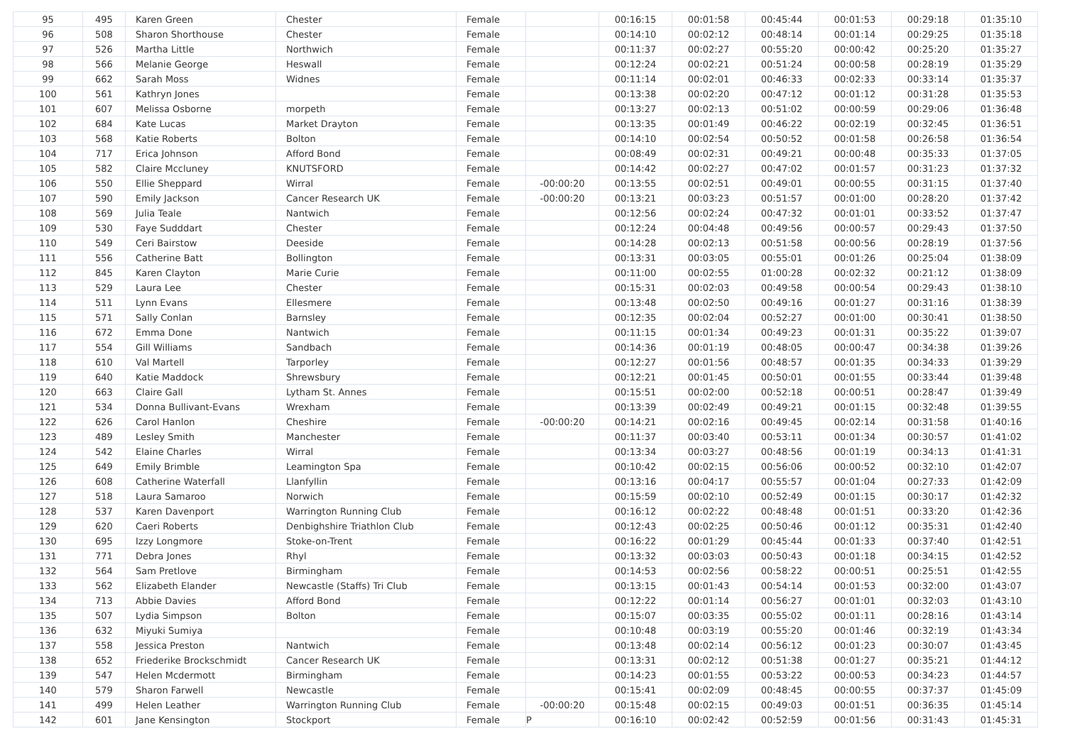| 95 | 495 | Karen Green | Chester | Female | | 00:16:15 | 00:01:58 | 00:45:44 | 00:01:53 | 00:29:18 | 01:35:10 |
| 96 | 508 | Sharon Shorthouse | Chester | Female | | 00:14:10 | 00:02:12 | 00:48:14 | 00:01:14 | 00:29:25 | 01:35:18 |
| 97 | 526 | Martha Little | Northwich | Female | | 00:11:37 | 00:02:27 | 00:55:20 | 00:00:42 | 00:25:20 | 01:35:27 |
| 98 | 566 | Melanie George | Heswall | Female | | 00:12:24 | 00:02:21 | 00:51:24 | 00:00:58 | 00:28:19 | 01:35:29 |
| 99 | 662 | Sarah Moss | Widnes | Female | | 00:11:14 | 00:02:01 | 00:46:33 | 00:02:33 | 00:33:14 | 01:35:37 |
| 100 | 561 | Kathryn Jones | | Female | | 00:13:38 | 00:02:20 | 00:47:12 | 00:01:12 | 00:31:28 | 01:35:53 |
| 101 | 607 | Melissa Osborne | morpeth | Female | | 00:13:27 | 00:02:13 | 00:51:02 | 00:00:59 | 00:29:06 | 01:36:48 |
| 102 | 684 | Kate Lucas | Market Drayton | Female | | 00:13:35 | 00:01:49 | 00:46:22 | 00:02:19 | 00:32:45 | 01:36:51 |
| 103 | 568 | Katie Roberts | Bolton | Female | | 00:14:10 | 00:02:54 | 00:50:52 | 00:01:58 | 00:26:58 | 01:36:54 |
| 104 | 717 | Erica Johnson | Afford Bond | Female | | 00:08:49 | 00:02:31 | 00:49:21 | 00:00:48 | 00:35:33 | 01:37:05 |
| 105 | 582 | Claire Mccluney | KNUTSFORD | Female | | 00:14:42 | 00:02:27 | 00:47:02 | 00:01:57 | 00:31:23 | 01:37:32 |
| 106 | 550 | Ellie Sheppard | Wirral | Female | -00:00:20 | 00:13:55 | 00:02:51 | 00:49:01 | 00:00:55 | 00:31:15 | 01:37:40 |
| 107 | 590 | Emily Jackson | Cancer Research UK | Female | -00:00:20 | 00:13:21 | 00:03:23 | 00:51:57 | 00:01:00 | 00:28:20 | 01:37:42 |
| 108 | 569 | Julia Teale | Nantwich | Female | | 00:12:56 | 00:02:24 | 00:47:32 | 00:01:01 | 00:33:52 | 01:37:47 |
| 109 | 530 | Faye Sudddart | Chester | Female | | 00:12:24 | 00:04:48 | 00:49:56 | 00:00:57 | 00:29:43 | 01:37:50 |
| 110 | 549 | Ceri Bairstow | Deeside | Female | | 00:14:28 | 00:02:13 | 00:51:58 | 00:00:56 | 00:28:19 | 01:37:56 |
| 111 | 556 | Catherine Batt | Bollington | Female | | 00:13:31 | 00:03:05 | 00:55:01 | 00:01:26 | 00:25:04 | 01:38:09 |
| 112 | 845 | Karen Clayton | Marie Curie | Female | | 00:11:00 | 00:02:55 | 01:00:28 | 00:02:32 | 00:21:12 | 01:38:09 |
| 113 | 529 | Laura Lee | Chester | Female | | 00:15:31 | 00:02:03 | 00:49:58 | 00:00:54 | 00:29:43 | 01:38:10 |
| 114 | 511 | Lynn Evans | Ellesmere | Female | | 00:13:48 | 00:02:50 | 00:49:16 | 00:01:27 | 00:31:16 | 01:38:39 |
| 115 | 571 | Sally Conlan | Barnsley | Female | | 00:12:35 | 00:02:04 | 00:52:27 | 00:01:00 | 00:30:41 | 01:38:50 |
| 116 | 672 | Emma Done | Nantwich | Female | | 00:11:15 | 00:01:34 | 00:49:23 | 00:01:31 | 00:35:22 | 01:39:07 |
| 117 | 554 | Gill Williams | Sandbach | Female | | 00:14:36 | 00:01:19 | 00:48:05 | 00:00:47 | 00:34:38 | 01:39:26 |
| 118 | 610 | Val Martell | Tarporley | Female | | 00:12:27 | 00:01:56 | 00:48:57 | 00:01:35 | 00:34:33 | 01:39:29 |
| 119 | 640 | Katie Maddock | Shrewsbury | Female | | 00:12:21 | 00:01:45 | 00:50:01 | 00:01:55 | 00:33:44 | 01:39:48 |
| 120 | 663 | Claire Gall | Lytham St. Annes | Female | | 00:15:51 | 00:02:00 | 00:52:18 | 00:00:51 | 00:28:47 | 01:39:49 |
| 121 | 534 | Donna Bullivant-Evans | Wrexham | Female | | 00:13:39 | 00:02:49 | 00:49:21 | 00:01:15 | 00:32:48 | 01:39:55 |
| 122 | 626 | Carol Hanlon | Cheshire | Female | -00:00:20 | 00:14:21 | 00:02:16 | 00:49:45 | 00:02:14 | 00:31:58 | 01:40:16 |
| 123 | 489 | Lesley Smith | Manchester | Female | | 00:11:37 | 00:03:40 | 00:53:11 | 00:01:34 | 00:30:57 | 01:41:02 |
| 124 | 542 | Elaine Charles | Wirral | Female | | 00:13:34 | 00:03:27 | 00:48:56 | 00:01:19 | 00:34:13 | 01:41:31 |
| 125 | 649 | Emily Brimble | Leamington Spa | Female | | 00:10:42 | 00:02:15 | 00:56:06 | 00:00:52 | 00:32:10 | 01:42:07 |
| 126 | 608 | Catherine Waterfall | Llanfyllin | Female | | 00:13:16 | 00:04:17 | 00:55:57 | 00:01:04 | 00:27:33 | 01:42:09 |
| 127 | 518 | Laura Samaroo | Norwich | Female | | 00:15:59 | 00:02:10 | 00:52:49 | 00:01:15 | 00:30:17 | 01:42:32 |
| 128 | 537 | Karen Davenport | Warrington Running Club | Female | | 00:16:12 | 00:02:22 | 00:48:48 | 00:01:51 | 00:33:20 | 01:42:36 |
| 129 | 620 | Caeri Roberts | Denbighshire Triathlon Club | Female | | 00:12:43 | 00:02:25 | 00:50:46 | 00:01:12 | 00:35:31 | 01:42:40 |
| 130 | 695 | Izzy Longmore | Stoke-on-Trent | Female | | 00:16:22 | 00:01:29 | 00:45:44 | 00:01:33 | 00:37:40 | 01:42:51 |
| 131 | 771 | Debra Jones | Rhyl | Female | | 00:13:32 | 00:03:03 | 00:50:43 | 00:01:18 | 00:34:15 | 01:42:52 |
| 132 | 564 | Sam Pretlove | Birmingham | Female | | 00:14:53 | 00:02:56 | 00:58:22 | 00:00:51 | 00:25:51 | 01:42:55 |
| 133 | 562 | Elizabeth Elander | Newcastle (Staffs) Tri Club | Female | | 00:13:15 | 00:01:43 | 00:54:14 | 00:01:53 | 00:32:00 | 01:43:07 |
| 134 | 713 | Abbie Davies | Afford Bond | Female | | 00:12:22 | 00:01:14 | 00:56:27 | 00:01:01 | 00:32:03 | 01:43:10 |
| 135 | 507 | Lydia Simpson | Bolton | Female | | 00:15:07 | 00:03:35 | 00:55:02 | 00:01:11 | 00:28:16 | 01:43:14 |
| 136 | 632 | Miyuki Sumiya | | Female | | 00:10:48 | 00:03:19 | 00:55:20 | 00:01:46 | 00:32:19 | 01:43:34 |
| 137 | 558 | Jessica Preston | Nantwich | Female | | 00:13:48 | 00:02:14 | 00:56:12 | 00:01:23 | 00:30:07 | 01:43:45 |
| 138 | 652 | Friederike Brockschmidt | Cancer Research UK | Female | | 00:13:31 | 00:02:12 | 00:51:38 | 00:01:27 | 00:35:21 | 01:44:12 |
| 139 | 547 | Helen Mcdermott | Birmingham | Female | | 00:14:23 | 00:01:55 | 00:53:22 | 00:00:53 | 00:34:23 | 01:44:57 |
| 140 | 579 | Sharon Farwell | Newcastle | Female | | 00:15:41 | 00:02:09 | 00:48:45 | 00:00:55 | 00:37:37 | 01:45:09 |
| 141 | 499 | Helen Leather | Warrington Running Club | Female | -00:00:20 | 00:15:48 | 00:02:15 | 00:49:03 | 00:01:51 | 00:36:35 | 01:45:14 |
| 142 | 601 | Jane Kensington | Stockport | Female | P | 00:16:10 | 00:02:42 | 00:52:59 | 00:01:56 | 00:31:43 | 01:45:31 |